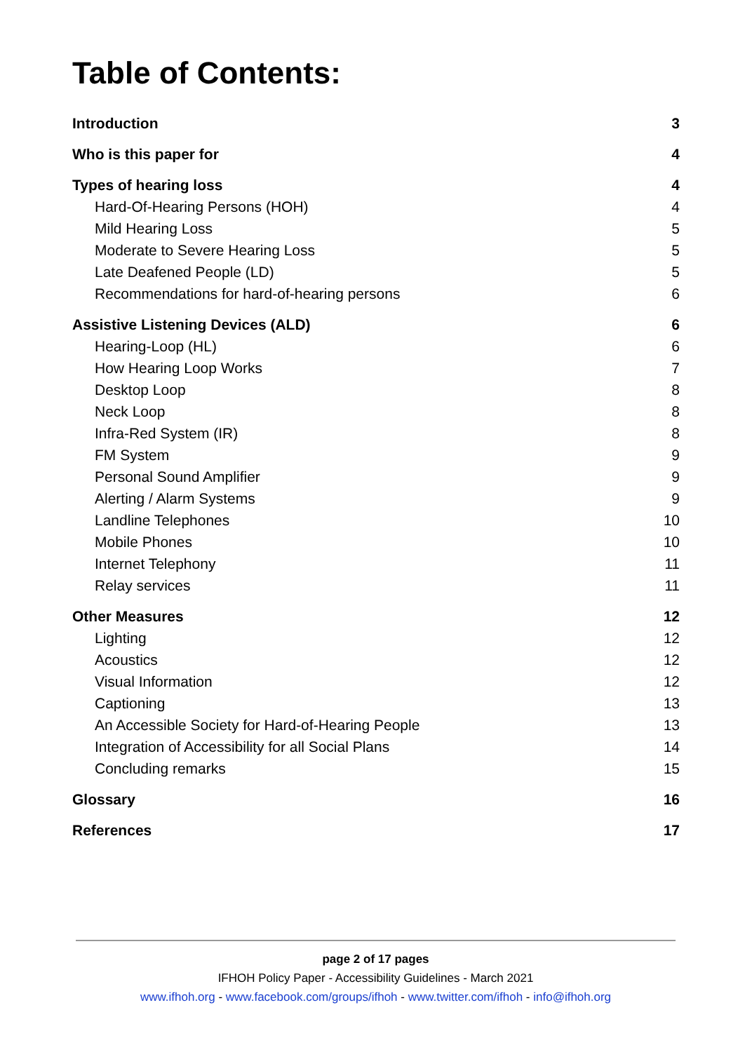Table of Contents:
Introduction 3
Who is this paper for 4
Types of hearing loss 4
Hard-Of-Hearing Persons (HOH) 4
Mild Hearing Loss 5
Moderate to Severe Hearing Loss 5
Late Deafened People (LD) 5
Recommendations for hard-of-hearing persons 6
Assistive Listening Devices (ALD) 6
Hearing-Loop (HL) 6
How Hearing Loop Works 7
Desktop Loop 8
Neck Loop 8
Infra-Red System (IR) 8
FM System 9
Personal Sound Amplifier 9
Alerting / Alarm Systems 9
Landline Telephones 10
Mobile Phones 10
Internet Telephony 11
Relay services 11
Other Measures 12
Lighting 12
Acoustics 12
Visual Information 12
Captioning 13
An Accessible Society for Hard-of-Hearing People 13
Integration of Accessibility for all Social Plans 14
Concluding remarks 15
Glossary 16
References 17
page 2 of 17 pages
IFHOH Policy Paper - Accessibility Guidelines - March 2021
www.ifhoh.org - www.facebook.com/groups/ifhoh - www.twitter.com/ifhoh - info@ifhoh.org